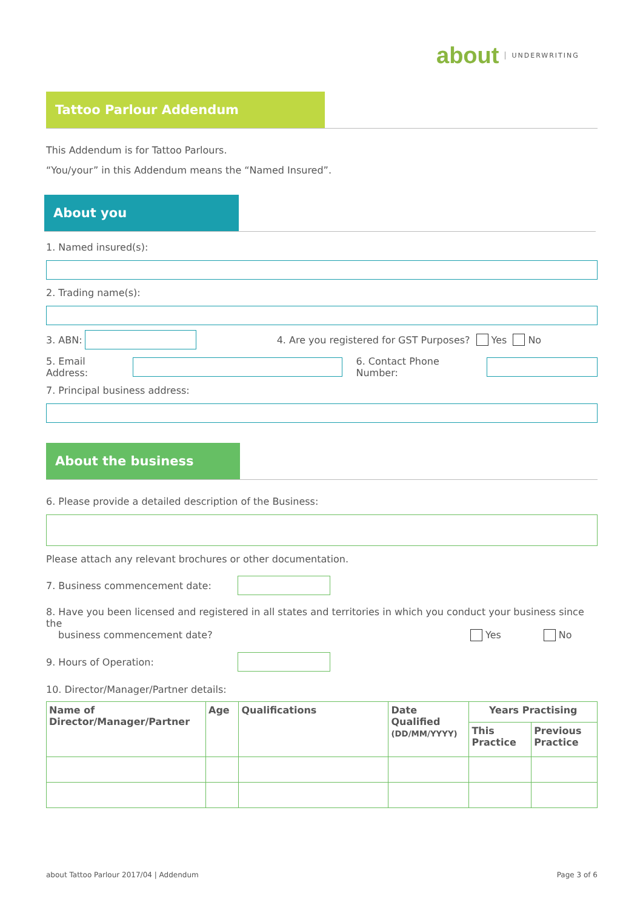about UNDERWRITING
Tattoo Parlour Addendum
This Addendum is for Tattoo Parlours.
“You/your” in this Addendum means the “Named Insured”.
About you
1. Named insured(s):
2. Trading name(s):
3. ABN:
4. Are you registered for GST Purposes? Yes No
5. Email Address: 6. Contact Phone Number:
7. Principal business address:
About the business
6. Please provide a detailed description of the Business:
Please attach any relevant brochures or other documentation.
7. Business commencement date:
8. Have you been licensed and registered in all states and territories in which you conduct your business since the
business commencement date? Yes No
9. Hours of Operation:
10. Director/Manager/Partner details:
| Name of Director/Manager/Partner | Age | Qualifications | Date Qualified (DD/MM/YYYY) | Years Practising | |
| --- | --- | --- | --- | --- | --- |
| | | | | This Practice | Previous Practice |
about Tattoo Parlour 2017/04 | Addendum Page 3 of 6